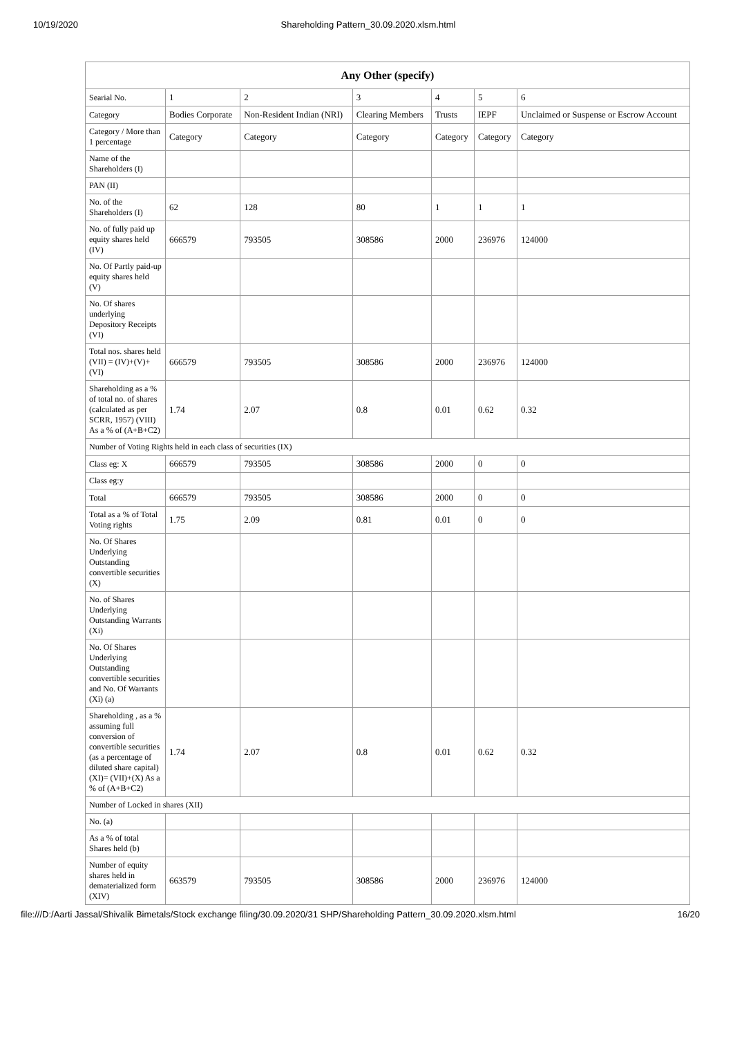10/19/2020 Shareholding Pattern_30.09.2020.xlsm.html
| Any Other (specify) | | | | | | |
| --- | --- | --- | --- | --- | --- | --- |
| Searial No. | 1 | 2 | 3 | 4 | 5 | 6 |
| Category | Bodies Corporate | Non-Resident Indian (NRI) | Clearing Members | Trusts | IEPF | Unclaimed or Suspense or Escrow Account |
| Category / More than 1 percentage | Category | Category | Category | Category | Category | Category |
| Name of the Shareholders (I) | | | | | | |
| PAN (II) | | | | | | |
| No. of the Shareholders (I) | 62 | 128 | 80 | 1 | 1 | 1 |
| No. of fully paid up equity shares held (IV) | 666579 | 793505 | 308586 | 2000 | 236976 | 124000 |
| No. Of Partly paid-up equity shares held (V) | | | | | | |
| No. Of shares underlying Depository Receipts (VI) | | | | | | |
| Total nos. shares held (VII) = (IV)+(V)+ (VI) | 666579 | 793505 | 308586 | 2000 | 236976 | 124000 |
| Shareholding as a % of total no. of shares (calculated as per SCRR, 1957) (VIII) As a % of (A+B+C2) | 1.74 | 2.07 | 0.8 | 0.01 | 0.62 | 0.32 |
| Number of Voting Rights held in each class of securities (IX) | | | | | | |
| Class eg: X | 666579 | 793505 | 308586 | 2000 | 0 | 0 |
| Class eg:y | | | | | | |
| Total | 666579 | 793505 | 308586 | 2000 | 0 | 0 |
| Total as a % of Total Voting rights | 1.75 | 2.09 | 0.81 | 0.01 | 0 | 0 |
| No. Of Shares Underlying Outstanding convertible securities (X) | | | | | | |
| No. of Shares Underlying Outstanding Warrants (Xi) | | | | | | |
| No. Of Shares Underlying Outstanding convertible securities and No. Of Warrants (Xi) (a) | | | | | | |
| Shareholding , as a % assuming full conversion of convertible securities (as a percentage of diluted share capital) (XI)= (VII)+(X) As a % of (A+B+C2) | 1.74 | 2.07 | 0.8 | 0.01 | 0.62 | 0.32 |
| Number of Locked in shares (XII) | | | | | | |
| No. (a) | | | | | | |
| As a % of total Shares held (b) | | | | | | |
| Number of equity shares held in dematerialized form (XIV) | 663579 | 793505 | 308586 | 2000 | 236976 | 124000 |
file:///D:/Aarti Jassal/Shivalik Bimetals/Stock exchange filing/30.09.2020/31 SHP/Shareholding Pattern_30.09.2020.xlsm.html 16/20